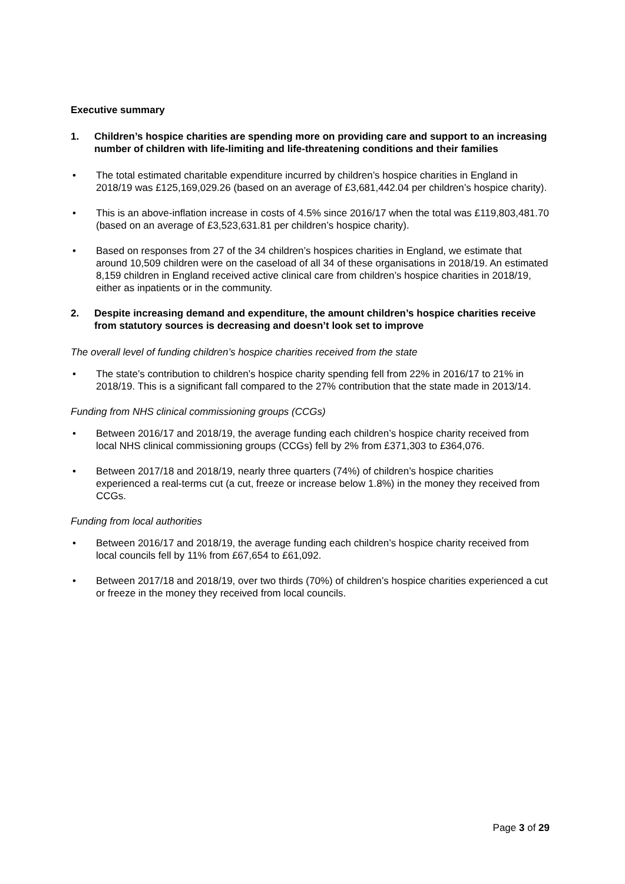Executive summary
1. Children’s hospice charities are spending more on providing care and support to an increasing number of children with life-limiting and life-threatening conditions and their families
• The total estimated charitable expenditure incurred by children’s hospice charities in England in 2018/19 was £125,169,029.26 (based on an average of £3,681,442.04 per children’s hospice charity).
• This is an above-inflation increase in costs of 4.5% since 2016/17 when the total was £119,803,481.70 (based on an average of £3,523,631.81 per children’s hospice charity).
• Based on responses from 27 of the 34 children’s hospices charities in England, we estimate that around 10,509 children were on the caseload of all 34 of these organisations in 2018/19. An estimated 8,159 children in England received active clinical care from children’s hospice charities in 2018/19, either as inpatients or in the community.
2. Despite increasing demand and expenditure, the amount children’s hospice charities receive from statutory sources is decreasing and doesn’t look set to improve
The overall level of funding children’s hospice charities received from the state
• The state’s contribution to children’s hospice charity spending fell from 22% in 2016/17 to 21% in 2018/19. This is a significant fall compared to the 27% contribution that the state made in 2013/14.
Funding from NHS clinical commissioning groups (CCGs)
• Between 2016/17 and 2018/19, the average funding each children’s hospice charity received from local NHS clinical commissioning groups (CCGs) fell by 2% from £371,303 to £364,076.
• Between 2017/18 and 2018/19, nearly three quarters (74%) of children’s hospice charities experienced a real-terms cut (a cut, freeze or increase below 1.8%) in the money they received from CCGs.
Funding from local authorities
• Between 2016/17 and 2018/19, the average funding each children’s hospice charity received from local councils fell by 11% from £67,654 to £61,092.
• Between 2017/18 and 2018/19, over two thirds (70%) of children’s hospice charities experienced a cut or freeze in the money they received from local councils.
Page 3 of 29